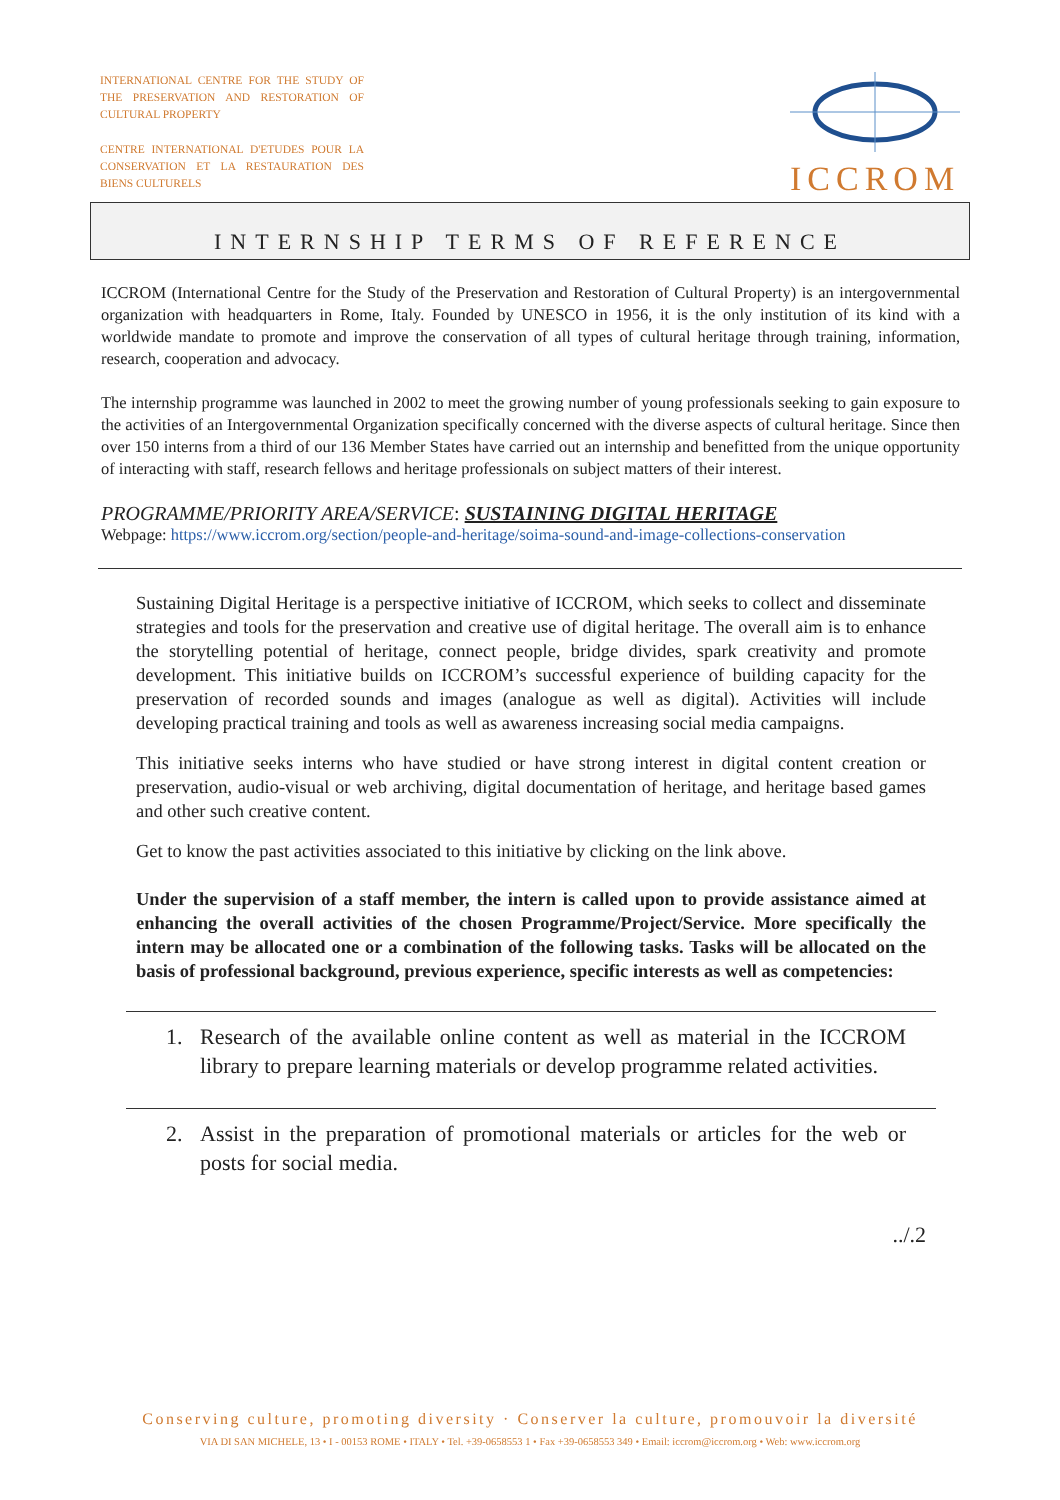INTERNATIONAL CENTRE FOR THE STUDY OF THE PRESERVATION AND RESTORATION OF CULTURAL PROPERTY
CENTRE INTERNATIONAL D'ETUDES POUR LA CONSERVATION ET LA RESTAURATION DES BIENS CULTURELS
ICCROM
INTERNSHIP TERMS OF REFERENCE
ICCROM (International Centre for the Study of the Preservation and Restoration of Cultural Property) is an intergovernmental organization with headquarters in Rome, Italy. Founded by UNESCO in 1956, it is the only institution of its kind with a worldwide mandate to promote and improve the conservation of all types of cultural heritage through training, information, research, cooperation and advocacy.
The internship programme was launched in 2002 to meet the growing number of young professionals seeking to gain exposure to the activities of an Intergovernmental Organization specifically concerned with the diverse aspects of cultural heritage. Since then over 150 interns from a third of our 136 Member States have carried out an internship and benefitted from the unique opportunity of interacting with staff, research fellows and heritage professionals on subject matters of their interest.
PROGRAMME/PRIORITY AREA/SERVICE: SUSTAINING DIGITAL HERITAGE
Webpage: https://www.iccrom.org/section/people-and-heritage/soima-sound-and-image-collections-conservation
Sustaining Digital Heritage is a perspective initiative of ICCROM, which seeks to collect and disseminate strategies and tools for the preservation and creative use of digital heritage. The overall aim is to enhance the storytelling potential of heritage, connect people, bridge divides, spark creativity and promote development. This initiative builds on ICCROM’s successful experience of building capacity for the preservation of recorded sounds and images (analogue as well as digital). Activities will include developing practical training and tools as well as awareness increasing social media campaigns.
This initiative seeks interns who have studied or have strong interest in digital content creation or preservation, audio-visual or web archiving, digital documentation of heritage, and heritage based games and other such creative content.
Get to know the past activities associated to this initiative by clicking on the link above.
Under the supervision of a staff member, the intern is called upon to provide assistance aimed at enhancing the overall activities of the chosen Programme/Project/Service. More specifically the intern may be allocated one or a combination of the following tasks. Tasks will be allocated on the basis of professional background, previous experience, specific interests as well as competencies:
1. Research of the available online content as well as material in the ICCROM library to prepare learning materials or develop programme related activities.
2. Assist in the preparation of promotional materials or articles for the web or posts for social media.
../.2
Conserving culture, promoting diversity · Conserver la culture, promouvoir la diversité
VIA DI SAN MICHELE, 13 • I - 00153 ROME • ITALY • Tel. +39-0658553 1 • Fax +39-0658553 349 • Email: iccrom@iccrom.org • Web: www.iccrom.org